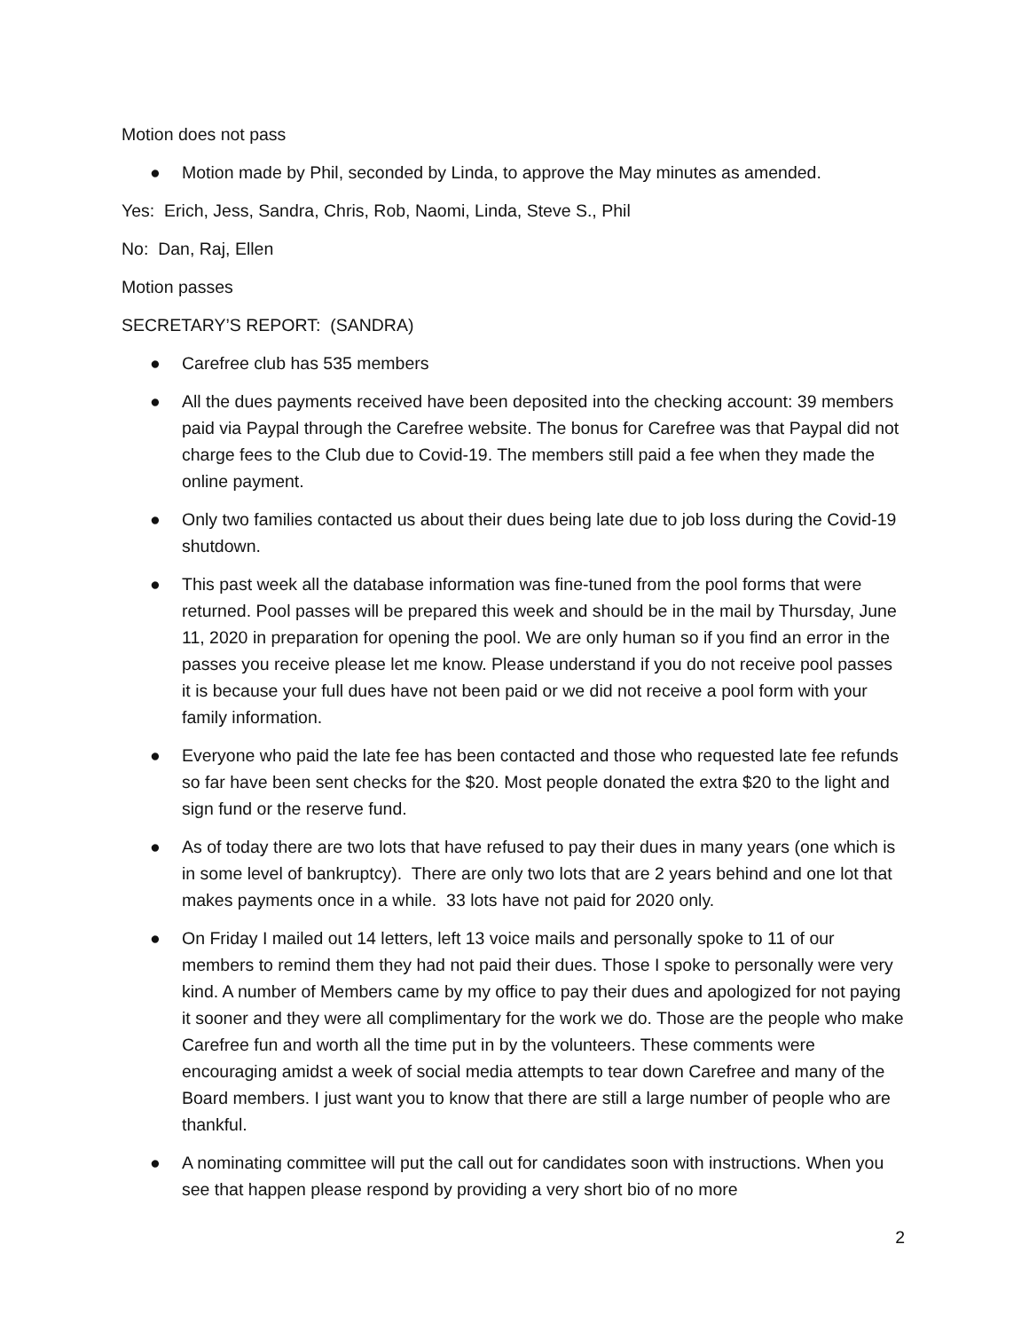Motion does not pass
● Motion made by Phil, seconded by Linda, to approve the May minutes as amended.
Yes: Erich, Jess, Sandra, Chris, Rob, Naomi, Linda, Steve S., Phil
No: Dan, Raj, Ellen
Motion passes
SECRETARY’S REPORT: (SANDRA)
● Carefree club has 535 members
● All the dues payments received have been deposited into the checking account: 39 members paid via Paypal through the Carefree website. The bonus for Carefree was that Paypal did not charge fees to the Club due to Covid-19. The members still paid a fee when they made the online payment.
● Only two families contacted us about their dues being late due to job loss during the Covid-19 shutdown.
● This past week all the database information was fine-tuned from the pool forms that were returned. Pool passes will be prepared this week and should be in the mail by Thursday, June 11, 2020 in preparation for opening the pool. We are only human so if you find an error in the passes you receive please let me know. Please understand if you do not receive pool passes it is because your full dues have not been paid or we did not receive a pool form with your family information.
● Everyone who paid the late fee has been contacted and those who requested late fee refunds so far have been sent checks for the $20. Most people donated the extra $20 to the light and sign fund or the reserve fund.
● As of today there are two lots that have refused to pay their dues in many years (one which is in some level of bankruptcy). There are only two lots that are 2 years behind and one lot that makes payments once in a while. 33 lots have not paid for 2020 only.
● On Friday I mailed out 14 letters, left 13 voice mails and personally spoke to 11 of our members to remind them they had not paid their dues. Those I spoke to personally were very kind. A number of Members came by my office to pay their dues and apologized for not paying it sooner and they were all complimentary for the work we do. Those are the people who make Carefree fun and worth all the time put in by the volunteers. These comments were encouraging amidst a week of social media attempts to tear down Carefree and many of the Board members. I just want you to know that there are still a large number of people who are thankful.
● A nominating committee will put the call out for candidates soon with instructions. When you see that happen please respond by providing a very short bio of no more
2